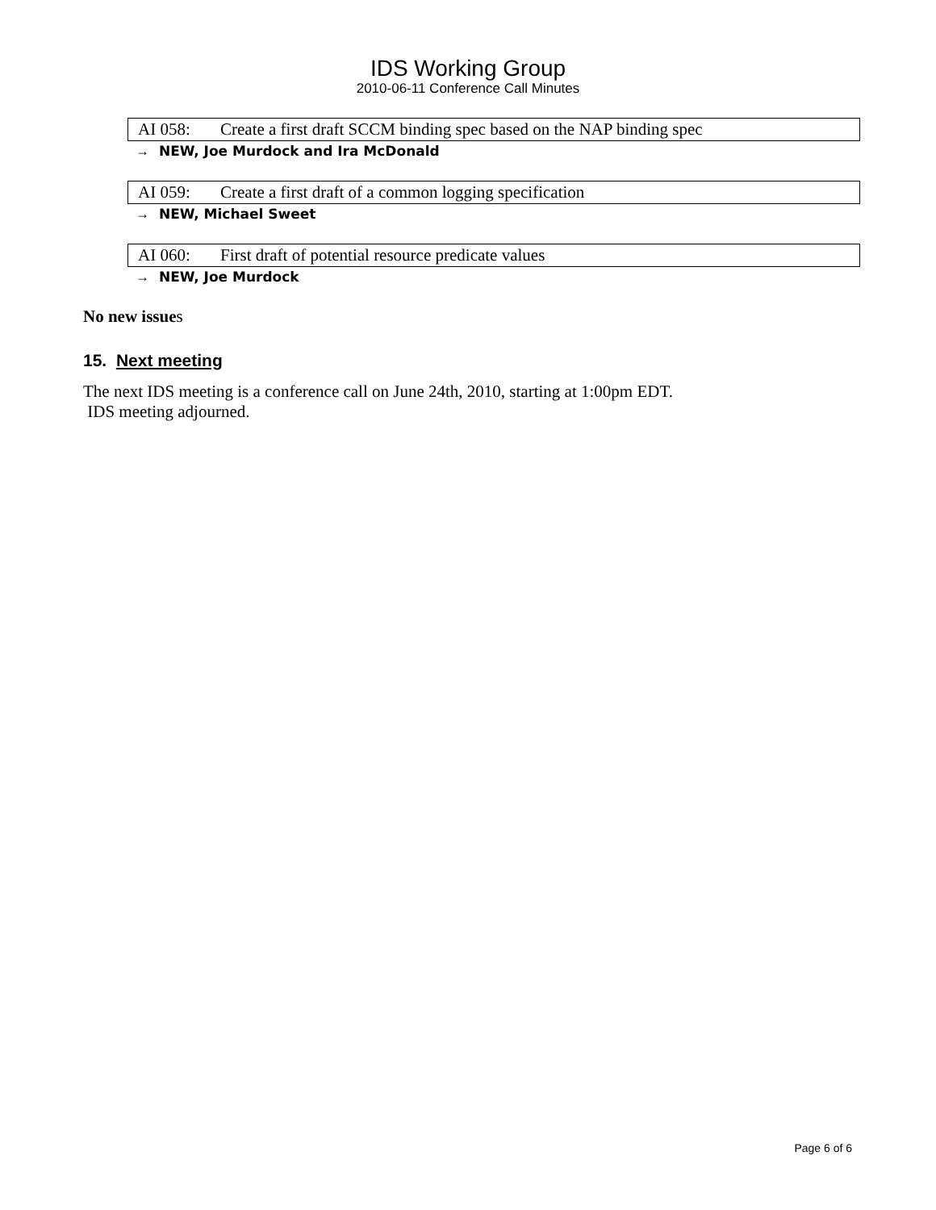IDS Working Group
2010-06-11 Conference Call Minutes
AI 058: Create a first draft SCCM binding spec based on the NAP binding spec
→ NEW, Joe Murdock and Ira McDonald
AI 059: Create a first draft of a common logging specification
→ NEW, Michael Sweet
AI 060: First draft of potential resource predicate values
→ NEW, Joe Murdock
No new issues
15. Next meeting
The next IDS meeting is a conference call on June 24th, 2010, starting at 1:00pm EDT.
IDS meeting adjourned.
Page 6 of 6